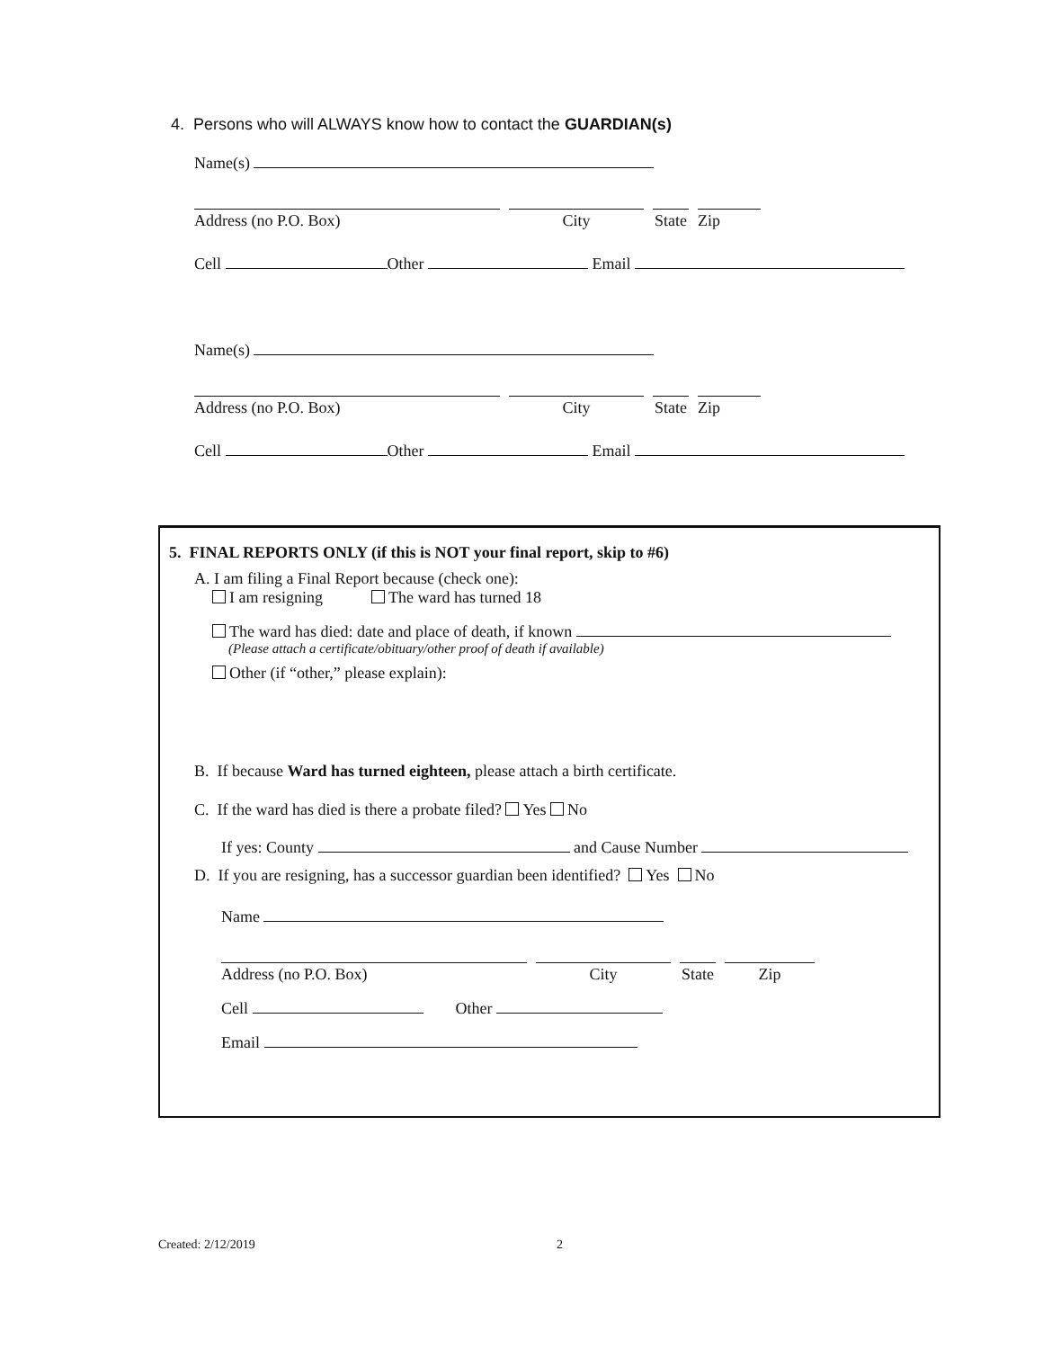4. Persons who will ALWAYS know how to contact the GUARDIAN(s)
Name(s)
Address (no P.O. Box) City State Zip
Cell Other Email
Name(s)
Address (no P.O. Box) City State Zip
Cell Other Email
5. FINAL REPORTS ONLY (if this is NOT your final report, skip to #6)
A. I am filing a Final Report because (check one):
I am resigning The ward has turned 18
The ward has died: date and place of death, if known
(Please attach a certificate/obituary/other proof of death if available)
Other (if “other,” please explain):
B. If because Ward has turned eighteen, please attach a birth certificate.
C. If the ward has died is there a probate filed? Yes No
If yes: County and Cause Number
D. If you are resigning, has a successor guardian been identified? Yes No
Name
Address (no P.O. Box) City State Zip
Cell Other
Email
Created: 2/12/2019 2